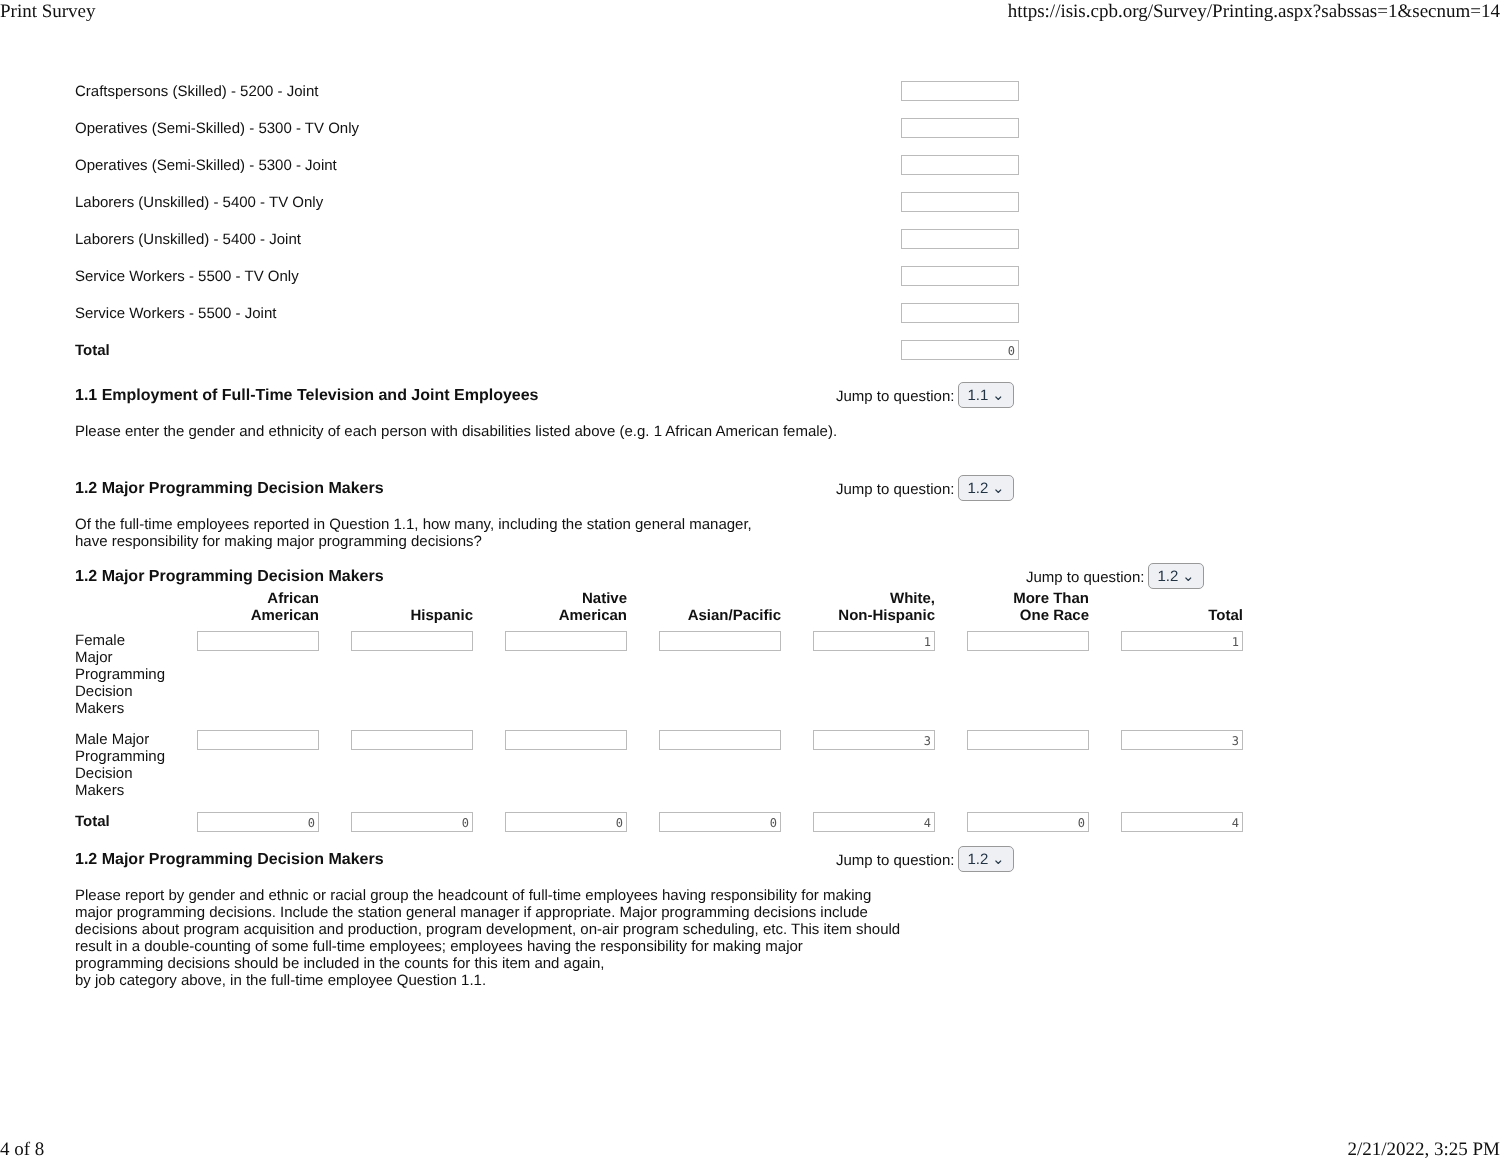Print Survey https://isis.cpb.org/Survey/Printing.aspx?sabssas=1&secnum=14
Craftspersons (Skilled) - 5200 - Joint
Operatives (Semi-Skilled) - 5300 - TV Only
Operatives (Semi-Skilled) - 5300 - Joint
Laborers (Unskilled) - 5400 - TV Only
Laborers (Unskilled) - 5400 - Joint
Service Workers - 5500 - TV Only
Service Workers - 5500 - Joint
Total
0
1.1 Employment of Full-Time Television and Joint Employees
Jump to question: 1.1 ⌄
Please enter the gender and ethnicity of each person with disabilities listed above (e.g. 1 African American female).
1.2 Major Programming Decision Makers
Jump to question: 1.2 ⌄
Of the full-time employees reported in Question 1.1, how many, including the station general manager,
have responsibility for making major programming decisions?
1.2 Major Programming Decision Makers
Jump to question: 1.2 ⌄
| | African American | Hispanic | Native American | Asian/Pacific | White, Non-Hispanic | More Than One Race | Total |
| --- | --- | --- | --- | --- | --- | --- | --- |
| Female Major Programming Decision Makers | | | | | 1 | | 1 |
| Male Major Programming Decision Makers | | | | | 3 | | 3 |
| Total | 0 | 0 | 0 | 0 | 4 | 0 | 4 |
1.2 Major Programming Decision Makers
Jump to question: 1.2 ⌄
Please report by gender and ethnic or racial group the headcount of full-time employees having responsibility for making
major programming decisions. Include the station general manager if appropriate. Major programming decisions include
decisions about program acquisition and production, program development, on-air program scheduling, etc. This item should
result in a double-counting of some full-time employees; employees having the responsibility for making major
programming decisions should be included in the counts for this item and again,
by job category above, in the full-time employee Question 1.1.
4 of 8 2/21/2022, 3:25 PM